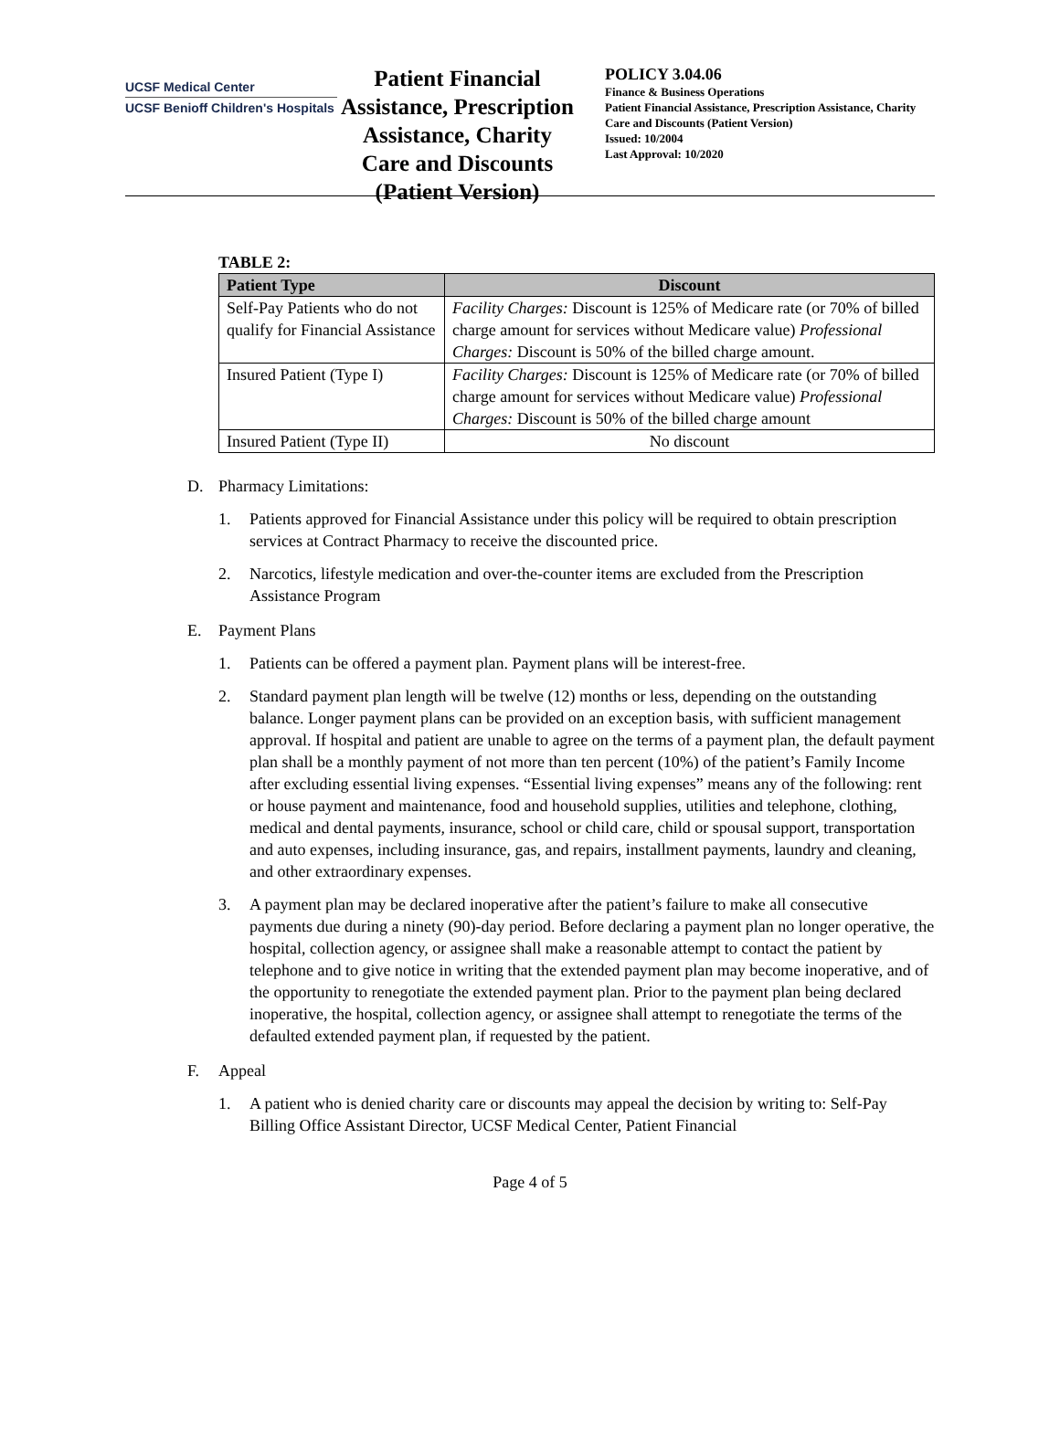UCSF Medical Center
UCSF Benioff Children's Hospitals
Patient Financial Assistance, Prescription Assistance, Charity Care and Discounts (Patient Version)
POLICY 3.04.06
Finance & Business Operations
Patient Financial Assistance, Prescription Assistance, Charity Care and Discounts (Patient Version)
Issued: 10/2004
Last Approval: 10/2020
TABLE 2:
| Patient Type | Discount |
| --- | --- |
| Self-Pay Patients who do not qualify for Financial Assistance | Facility Charges: Discount is 125% of Medicare rate (or 70% of billed charge amount for services without Medicare value) Professional Charges: Discount is 50% of the billed charge amount. |
| Insured Patient (Type I) | Facility Charges: Discount is 125% of Medicare rate (or 70% of billed charge amount for services without Medicare value) Professional Charges: Discount is 50% of the billed charge amount |
| Insured Patient (Type II) | No discount |
D. Pharmacy Limitations:
1. Patients approved for Financial Assistance under this policy will be required to obtain prescription services at Contract Pharmacy to receive the discounted price.
2. Narcotics, lifestyle medication and over-the-counter items are excluded from the Prescription Assistance Program
E. Payment Plans
1. Patients can be offered a payment plan. Payment plans will be interest-free.
2. Standard payment plan length will be twelve (12) months or less, depending on the outstanding balance. Longer payment plans can be provided on an exception basis, with sufficient management approval. If hospital and patient are unable to agree on the terms of a payment plan, the default payment plan shall be a monthly payment of not more than ten percent (10%) of the patient’s Family Income after excluding essential living expenses. “Essential living expenses” means any of the following: rent or house payment and maintenance, food and household supplies, utilities and telephone, clothing, medical and dental payments, insurance, school or child care, child or spousal support, transportation and auto expenses, including insurance, gas, and repairs, installment payments, laundry and cleaning, and other extraordinary expenses.
3. A payment plan may be declared inoperative after the patient’s failure to make all consecutive payments due during a ninety (90)-day period. Before declaring a payment plan no longer operative, the hospital, collection agency, or assignee shall make a reasonable attempt to contact the patient by telephone and to give notice in writing that the extended payment plan may become inoperative, and of the opportunity to renegotiate the extended payment plan. Prior to the payment plan being declared inoperative, the hospital, collection agency, or assignee shall attempt to renegotiate the terms of the defaulted extended payment plan, if requested by the patient.
F. Appeal
1. A patient who is denied charity care or discounts may appeal the decision by writing to: Self-Pay Billing Office Assistant Director, UCSF Medical Center, Patient Financial
Page 4 of 5